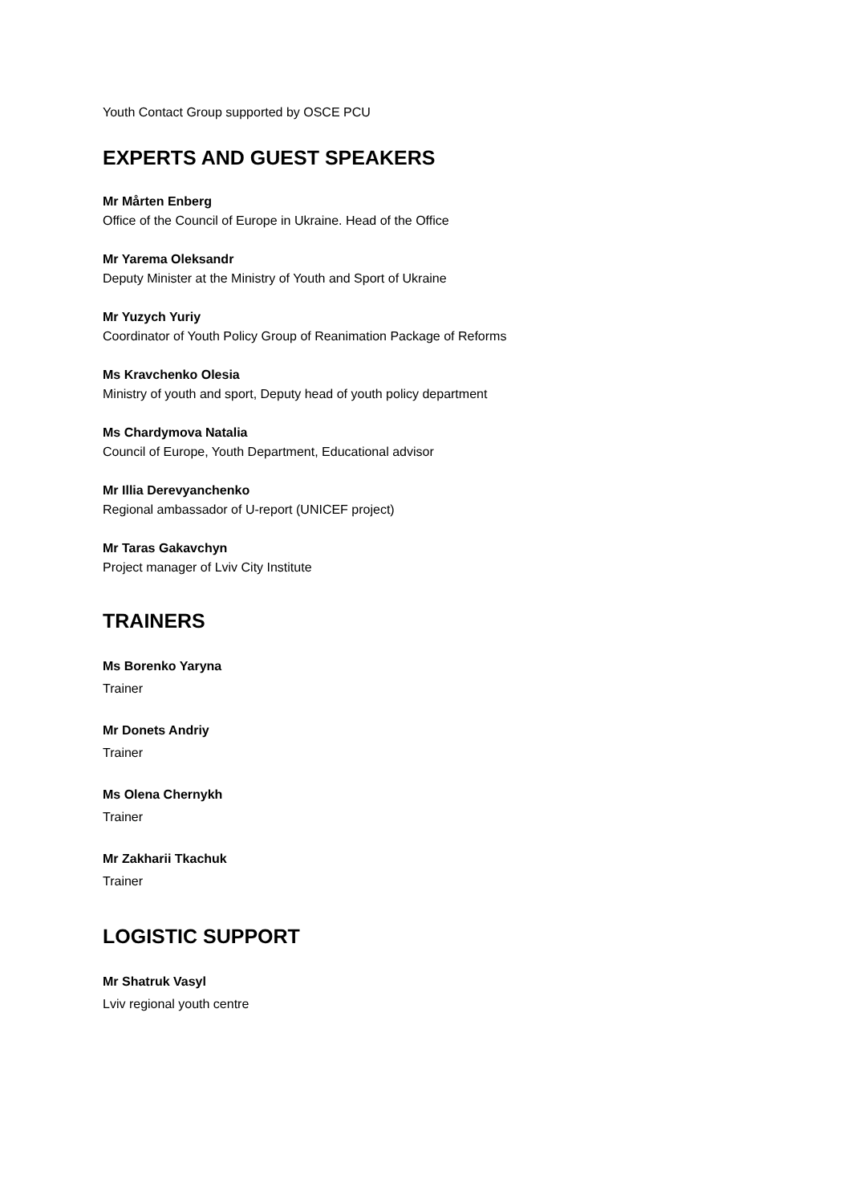Youth Contact Group supported by OSCE PCU
EXPERTS AND GUEST SPEAKERS
Mr Mårten Enberg
Office of the Council of Europe in Ukraine. Head of the Office
Mr Yarema Oleksandr
Deputy Minister at the Ministry of Youth and Sport of Ukraine
Mr Yuzych Yuriy
Coordinator of Youth Policy Group of Reanimation Package of Reforms
Ms Kravchenko Olesia
Ministry of youth and sport, Deputy head of youth policy department
Ms Chardymova Natalia
Council of Europe, Youth Department, Educational advisor
Mr Illia Derevyanchenko
Regional ambassador of U-report (UNICEF project)
Mr Taras Gakavchyn
Project manager of Lviv City Institute
TRAINERS
Ms Borenko Yaryna
Trainer
Mr Donets Andriy
Trainer
Ms Olena Chernykh
Trainer
Mr Zakharii Tkachuk
Trainer
LOGISTIC SUPPORT
Mr Shatruk Vasyl
Lviv regional youth centre